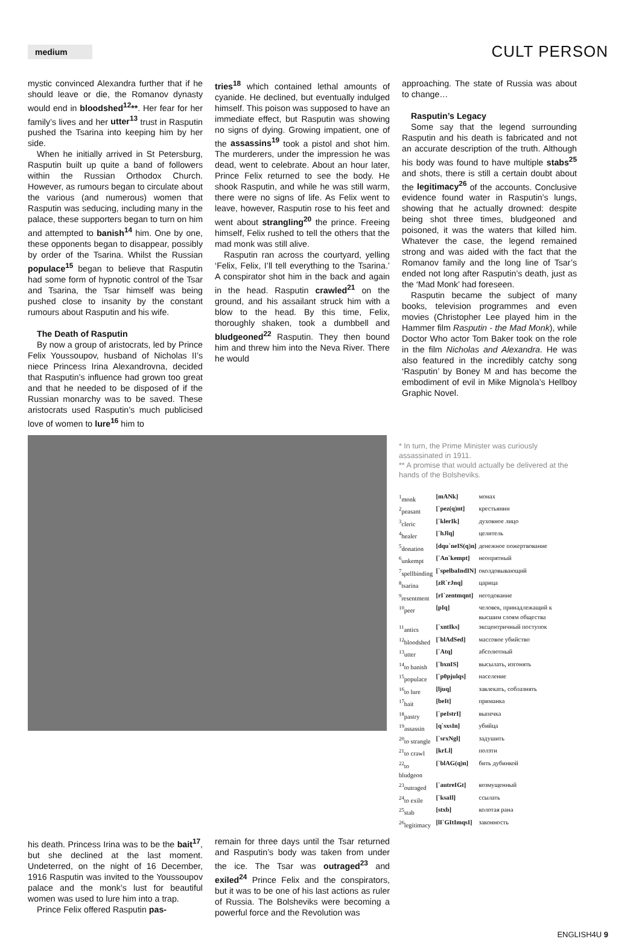medium
CULT PERSON
mystic convinced Alexandra further that if he should leave or die, the Romanov dynasty would end in bloodshed<sup>12</sup>**. Her fear for her family’s lives and her utter<sup>13</sup> trust in Rasputin pushed the Tsarina into keeping him by her side.
When he initially arrived in St Petersburg, Rasputin built up quite a band of followers within the Russian Orthodox Church. However, as rumours began to circulate about the various (and numerous) women that Rasputin was seducing, including many in the palace, these supporters began to turn on him and attempted to banish<sup>14</sup> him. One by one, these opponents began to disappear, possibly by order of the Tsarina. Whilst the Russian populace<sup>15</sup> began to believe that Rasputin had some form of hypnotic control of the Tsar and Tsarina, the Tsar himself was being pushed close to insanity by the constant rumours about Rasputin and his wife.
The Death of Rasputin
By now a group of aristocrats, led by Prince Felix Youssoupov, husband of Nicholas II’s niece Princess Irina Alexandrovna, decided that Rasputin’s influence had grown too great and that he needed to be disposed of if the Russian monarchy was to be saved. These aristocrats used Rasputin’s much publicised love of women to lure<sup>16</sup> him to
tries<sup>18</sup> which contained lethal amounts of cyanide. He declined, but eventually indulged himself. This poison was supposed to have an immediate effect, but Rasputin was showing no signs of dying. Growing impatient, one of the assassins<sup>19</sup> took a pistol and shot him. The murderers, under the impression he was dead, went to celebrate. About an hour later, Prince Felix returned to see the body. He shook Rasputin, and while he was still warm, there were no signs of life. As Felix went to leave, however, Rasputin rose to his feet and went about strangling<sup>20</sup> the prince. Freeing himself, Felix rushed to tell the others that the mad monk was still alive.
Rasputin ran across the courtyard, yelling ‘Felix, Felix, I’ll tell everything to the Tsarina.’ A conspirator shot him in the back and again in the head. Rasputin crawled<sup>21</sup> on the ground, and his assailant struck him with a blow to the head. By this time, Felix, thoroughly shaken, took a dumbbell and bludgeoned<sup>22</sup> Rasputin. They then bound him and threw him into the Neva River. There he would
approaching. The state of Russia was about to change…
Rasputin’s Legacy
Some say that the legend surrounding Rasputin and his death is fabricated and not an accurate description of the truth. Although his body was found to have multiple stabs<sup>25</sup> and shots, there is still a certain doubt about the legitimacy<sup>26</sup> of the accounts. Conclusive evidence found water in Rasputin’s lungs, showing that he actually drowned: despite being shot three times, bludgeoned and poisoned, it was the waters that killed him. Whatever the case, the legend remained strong and was aided with the fact that the Romanov family and the long line of Tsar’s ended not long after Rasputin’s death, just as the ‘Mad Monk’ had foreseen.
Rasputin became the subject of many books, television programmes and even movies (Christopher Lee played him in the Hammer film Rasputin - the Mad Monk), while Doctor Who actor Tom Baker took on the role in the film Nicholas and Alexandra. He was also featured in the incredibly catchy song ‘Rasputin’ by Boney M and has become the embodiment of evil in Mike Mignola’s Hellboy Graphic Novel.
* In turn, the Prime Minister was curiously assassinated in 1911.
** A promise that would actually be delivered at the hands of the Bolsheviks.
| <sup>1</sup> monk | [mANk] | монах |
| <sup>2</sup> peasant | [`pez(q)nt] | крестьянин |
| <sup>3</sup> cleric | [`klerIk] | духовное лицо |
| <sup>4</sup> healer | [`hJlq] | целитель |
| <sup>5</sup> donation | [dqu`neIS(q)n] | денежное пожертвование |
| <sup>6</sup> unkempt | [`An`kempt] | неопрятный |
| <sup>7</sup> spellbinding | [`spelbaIndIN] | околдовывающий |
| <sup>8</sup> tsarina | [zR`rJnq] | царица |
| <sup>9</sup> resentment | [rI`zentmqnt] | негодование |
| <sup>10</sup> peer | [pIq] | человек, принадлежащий к высшим слоям общества |
| <sup>11</sup> antics | [`xntIks] | эксцентричный поступок |
| <sup>12</sup> bloodshed | [`blAdSed] | массовое убийство |
| <sup>13</sup> utter | [`Atq] | абсолютный |
| <sup>14</sup> to banish | [`bxnIS] | высылать, изгонять |
| <sup>15</sup> populace | [`p0pjulqs] | население |
| <sup>16</sup> to lure | [ljuq] | завлекать, соблазнять |
| <sup>17</sup> bait | [beIt] | приманка |
| <sup>18</sup> pastry | [`peIstrI] | выпечка |
| <sup>19</sup> assassin | [q`sxsIn] | убийца |
| <sup>20</sup> to strangle | [`srxNgl] | задушить |
| <sup>21</sup> to crawl | [krLl] | ползти |
| <sup>22</sup> to bludgeon | [`blAG(q)n] | бить дубинкой |
| <sup>23</sup> outraged | [`autreIGt] | возмущенный |
| <sup>24</sup> to exile | [`ksaIl] | ссылать |
| <sup>25</sup> stab | [stxb] | колотая рана |
| <sup>26</sup> legitimacy | [lI`GItImqsI] | законность |
his death. Princess Irina was to be the bait<sup>17</sup>, but she declined at the last moment. Undeterred, on the night of 16 December, 1916 Rasputin was invited to the Youssoupov palace and the monk’s lust for beautiful women was used to lure him into a trap.
Prince Felix offered Rasputin pas-
remain for three days until the Tsar returned and Rasputin’s body was taken from under the ice. The Tsar was outraged<sup>23</sup> and exiled<sup>24</sup> Prince Felix and the conspirators, but it was to be one of his last actions as ruler of Russia. The Bolsheviks were becoming a powerful force and the Revolution was
ENGLISH4U 9